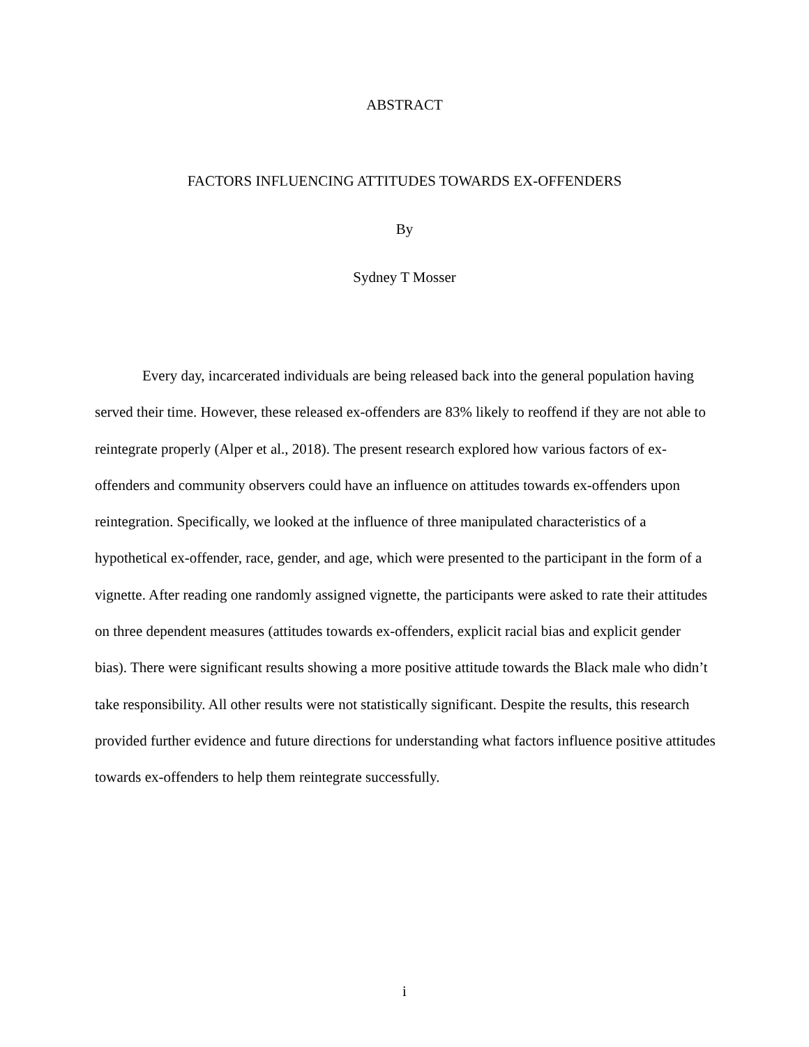ABSTRACT
FACTORS INFLUENCING ATTITUDES TOWARDS EX-OFFENDERS
By
Sydney T Mosser
Every day, incarcerated individuals are being released back into the general population having served their time. However, these released ex-offenders are 83% likely to reoffend if they are not able to reintegrate properly (Alper et al., 2018). The present research explored how various factors of ex-offenders and community observers could have an influence on attitudes towards ex-offenders upon reintegration. Specifically, we looked at the influence of three manipulated characteristics of a hypothetical ex-offender, race, gender, and age, which were presented to the participant in the form of a vignette. After reading one randomly assigned vignette, the participants were asked to rate their attitudes on three dependent measures (attitudes towards ex-offenders, explicit racial bias and explicit gender bias). There were significant results showing a more positive attitude towards the Black male who didn’t take responsibility. All other results were not statistically significant. Despite the results, this research provided further evidence and future directions for understanding what factors influence positive attitudes towards ex-offenders to help them reintegrate successfully.
i